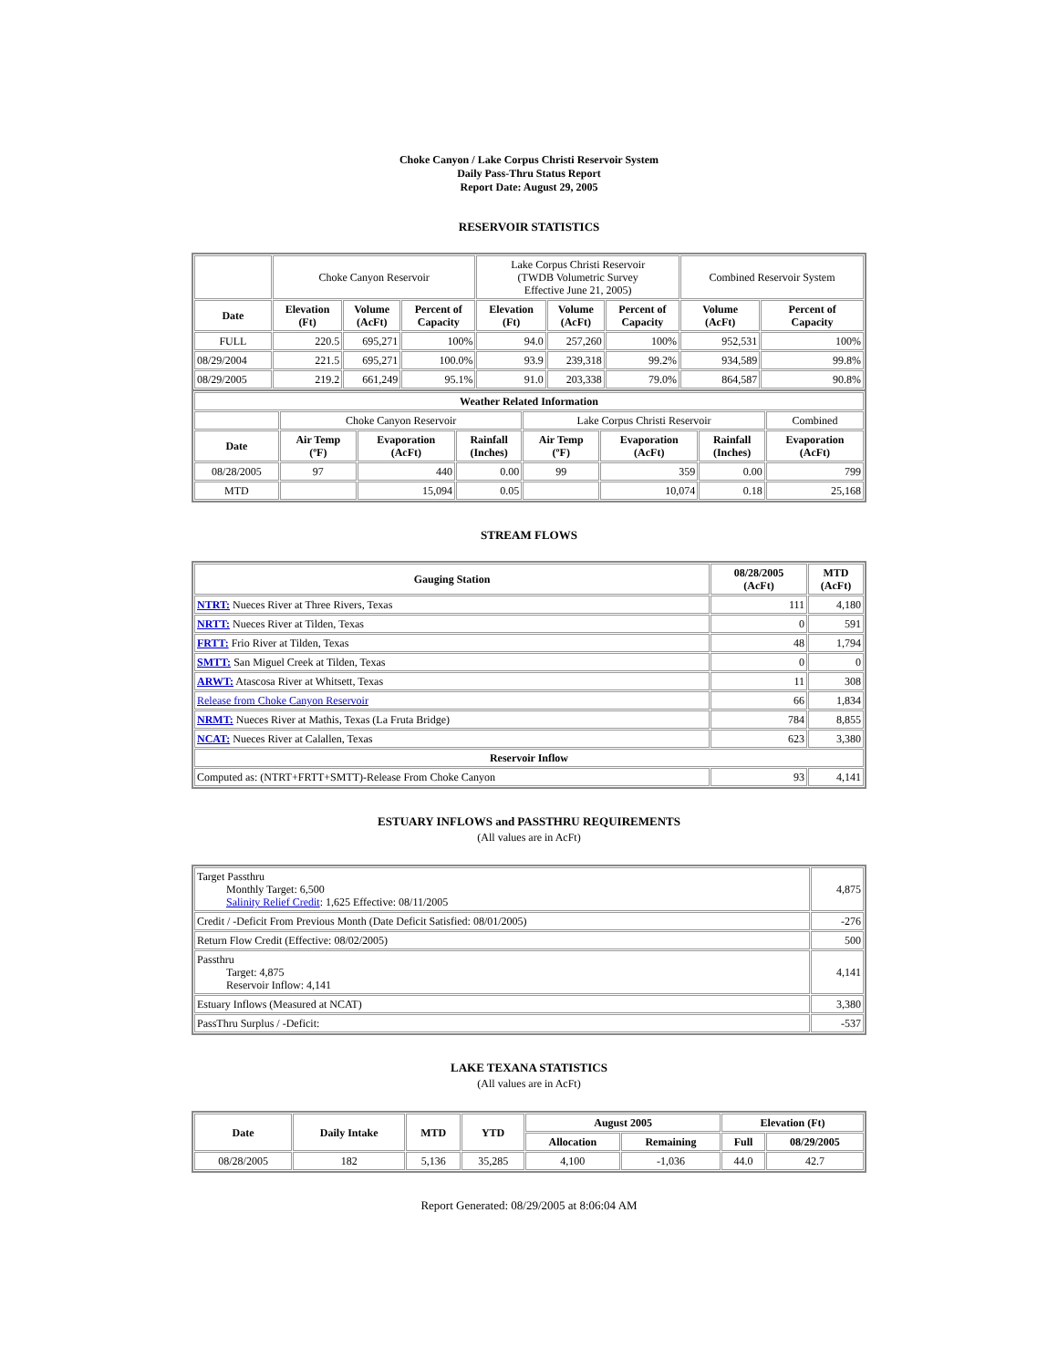Choke Canyon / Lake Corpus Christi Reservoir System
Daily Pass-Thru Status Report
Report Date: August 29, 2005
RESERVOIR STATISTICS
| | Choke Canyon Reservoir | | | Lake Corpus Christi Reservoir (TWDB Volumetric Survey Effective June 21, 2005) | | | Combined Reservoir System | |
| Date | Elevation (Ft) | Volume (AcFt) | Percent of Capacity | Elevation (Ft) | Volume (AcFt) | Percent of Capacity | Volume (AcFt) | Percent of Capacity |
| FULL | 220.5 | 695,271 | 100% | 94.0 | 257,260 | 100% | 952,531 | 100% |
| 08/29/2004 | 221.5 | 695,271 | 100.0% | 93.9 | 239,318 | 99.2% | 934,589 | 99.8% |
| 08/29/2005 | 219.2 | 661,249 | 95.1% | 91.0 | 203,338 | 79.0% | 864,587 | 90.8% |
| Weather Related Information | | | | | | | |
| --- | --- | --- | --- | --- | --- | --- | --- |
| | Choke Canyon Reservoir | | | Lake Corpus Christi Reservoir | | | Combined |
| Date | Air Temp (ºF) | Evaporation (AcFt) | Rainfall (Inches) | Air Temp (ºF) | Evaporation (AcFt) | Rainfall (Inches) | Evaporation (AcFt) |
| 08/28/2005 | 97 | 440 | 0.00 | 99 | 359 | 0.00 | 799 |
| MTD | | 15,094 | 0.05 | | 10,074 | 0.18 | 25,168 |
STREAM FLOWS
| Gauging Station | 08/28/2005 (AcFt) | MTD (AcFt) |
| --- | --- | --- |
| NTRT: Nueces River at Three Rivers, Texas | 111 | 4,180 |
| NRTT: Nueces River at Tilden, Texas | 0 | 591 |
| FRTT: Frio River at Tilden, Texas | 48 | 1,794 |
| SMTT: San Miguel Creek at Tilden, Texas | 0 | 0 |
| ARWT: Atascosa River at Whitsett, Texas | 11 | 308 |
| Release from Choke Canyon Reservoir | 66 | 1,834 |
| NRMT: Nueces River at Mathis, Texas (La Fruta Bridge) | 784 | 8,855 |
| NCAT: Nueces River at Calallen, Texas | 623 | 3,380 |
| Reservoir Inflow | | |
| Computed as: (NTRT+FRTT+SMTT)-Release From Choke Canyon | 93 | 4,141 |
ESTUARY INFLOWS and PASSTHRU REQUIREMENTS
(All values are in AcFt)
| Target Passthru Monthly Target: 6,500 Salinity Relief Credit : 1,625 Effective: 08/11/2005 | 4,875 |
| Credit / -Deficit From Previous Month (Date Deficit Satisfied: 08/01/2005) | -276 |
| Return Flow Credit (Effective: 08/02/2005) | 500 |
| Passthru Target: 4,875 Reservoir Inflow: 4,141 | 4,141 |
| Estuary Inflows (Measured at NCAT) | 3,380 |
| PassThru Surplus / -Deficit: | -537 |
LAKE TEXANA STATISTICS
(All values are in AcFt)
| Date | Daily Intake | MTD | YTD | August 2005 | | Elevation (Ft) | |
| --- | --- | --- | --- | --- | --- | --- | --- |
| | | | | Allocation | Remaining | Full | 08/29/2005 |
| 08/28/2005 | 182 | 5,136 | 35,285 | 4,100 | -1,036 | 44.0 | 42.7 |
Report Generated: 08/29/2005 at 8:06:04 AM